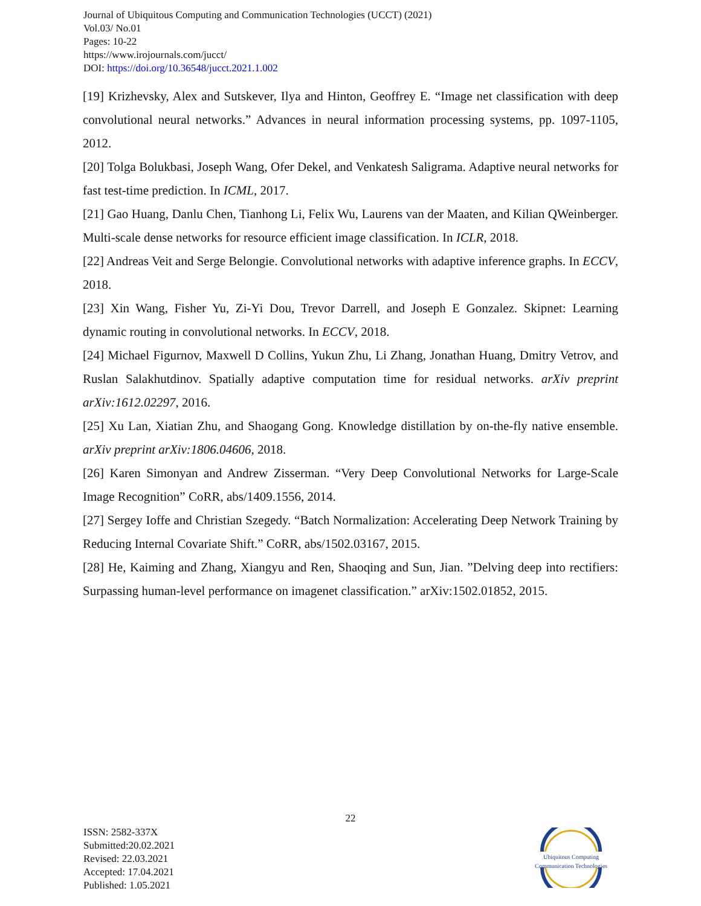Journal of Ubiquitous Computing and Communication Technologies (UCCT) (2021)
Vol.03/ No.01
Pages: 10-22
https://www.irojournals.com/jucct/
DOI: https://doi.org/10.36548/jucct.2021.1.002
[19] Krizhevsky, Alex and Sutskever, Ilya and Hinton, Geoffrey E. “Image net classification with deep convolutional neural networks.” Advances in neural information processing systems, pp. 1097-1105, 2012.
[20] Tolga Bolukbasi, Joseph Wang, Ofer Dekel, and Venkatesh Saligrama. Adaptive neural networks for fast test-time prediction. In ICML, 2017.
[21] Gao Huang, Danlu Chen, Tianhong Li, Felix Wu, Laurens van der Maaten, and Kilian QWeinberger. Multi-scale dense networks for resource efficient image classification. In ICLR, 2018.
[22] Andreas Veit and Serge Belongie. Convolutional networks with adaptive inference graphs. In ECCV, 2018.
[23] Xin Wang, Fisher Yu, Zi-Yi Dou, Trevor Darrell, and Joseph E Gonzalez. Skipnet: Learning dynamic routing in convolutional networks. In ECCV, 2018.
[24] Michael Figurnov, Maxwell D Collins, Yukun Zhu, Li Zhang, Jonathan Huang, Dmitry Vetrov, and Ruslan Salakhutdinov. Spatially adaptive computation time for residual networks. arXiv preprint arXiv:1612.02297, 2016.
[25] Xu Lan, Xiatian Zhu, and Shaogang Gong. Knowledge distillation by on-the-fly native ensemble. arXiv preprint arXiv:1806.04606, 2018.
[26] Karen Simonyan and Andrew Zisserman. “Very Deep Convolutional Networks for Large-Scale Image Recognition” CoRR, abs/1409.1556, 2014.
[27] Sergey Ioffe and Christian Szegedy. “Batch Normalization: Accelerating Deep Network Training by Reducing Internal Covariate Shift.” CoRR, abs/1502.03167, 2015.
[28] He, Kaiming and Zhang, Xiangyu and Ren, Shaoqing and Sun, Jian. ”Delving deep into rectifiers: Surpassing human-level performance on imagenet classification.” arXiv:1502.01852, 2015.
22
ISSN: 2582-337X
Submitted:20.02.2021
Revised: 22.03.2021
Accepted: 17.04.2021
Published: 1.05.2021
Ubiquitous Computing
Communication Technologies